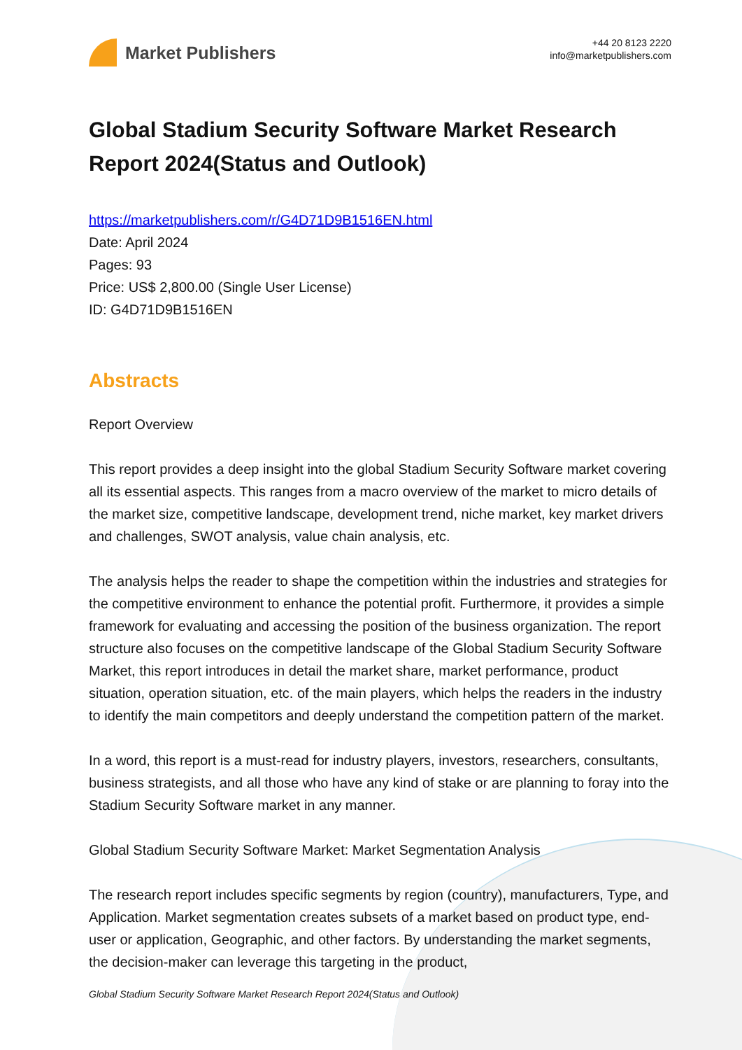Market Publishers
+44 20 8123 2220
info@marketpublishers.com
Global Stadium Security Software Market Research Report 2024(Status and Outlook)
https://marketpublishers.com/r/G4D71D9B1516EN.html
Date: April 2024
Pages: 93
Price: US$ 2,800.00 (Single User License)
ID: G4D71D9B1516EN
Abstracts
Report Overview
This report provides a deep insight into the global Stadium Security Software market covering all its essential aspects. This ranges from a macro overview of the market to micro details of the market size, competitive landscape, development trend, niche market, key market drivers and challenges, SWOT analysis, value chain analysis, etc.
The analysis helps the reader to shape the competition within the industries and strategies for the competitive environment to enhance the potential profit. Furthermore, it provides a simple framework for evaluating and accessing the position of the business organization. The report structure also focuses on the competitive landscape of the Global Stadium Security Software Market, this report introduces in detail the market share, market performance, product situation, operation situation, etc. of the main players, which helps the readers in the industry to identify the main competitors and deeply understand the competition pattern of the market.
In a word, this report is a must-read for industry players, investors, researchers, consultants, business strategists, and all those who have any kind of stake or are planning to foray into the Stadium Security Software market in any manner.
Global Stadium Security Software Market: Market Segmentation Analysis
The research report includes specific segments by region (country), manufacturers, Type, and Application. Market segmentation creates subsets of a market based on product type, end-user or application, Geographic, and other factors. By understanding the market segments, the decision-maker can leverage this targeting in the product,
Global Stadium Security Software Market Research Report 2024(Status and Outlook)